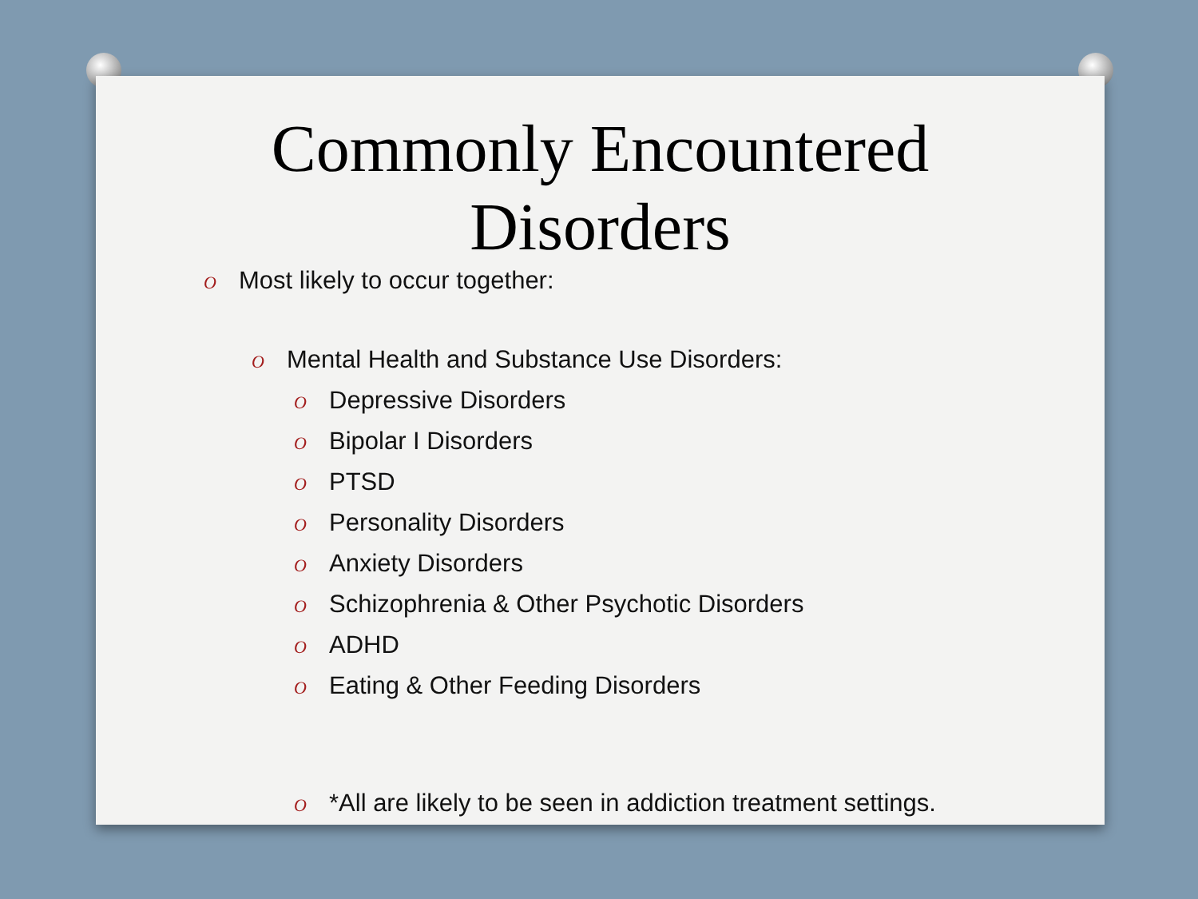Commonly Encountered
Disorders
O Most likely to occur together:
O Mental Health and Substance Use Disorders:
O Depressive Disorders
O Bipolar I Disorders
O PTSD
O Personality Disorders
O Anxiety Disorders
O Schizophrenia & Other Psychotic Disorders
O ADHD
O Eating & Other Feeding Disorders
O *All are likely to be seen in addiction treatment settings.